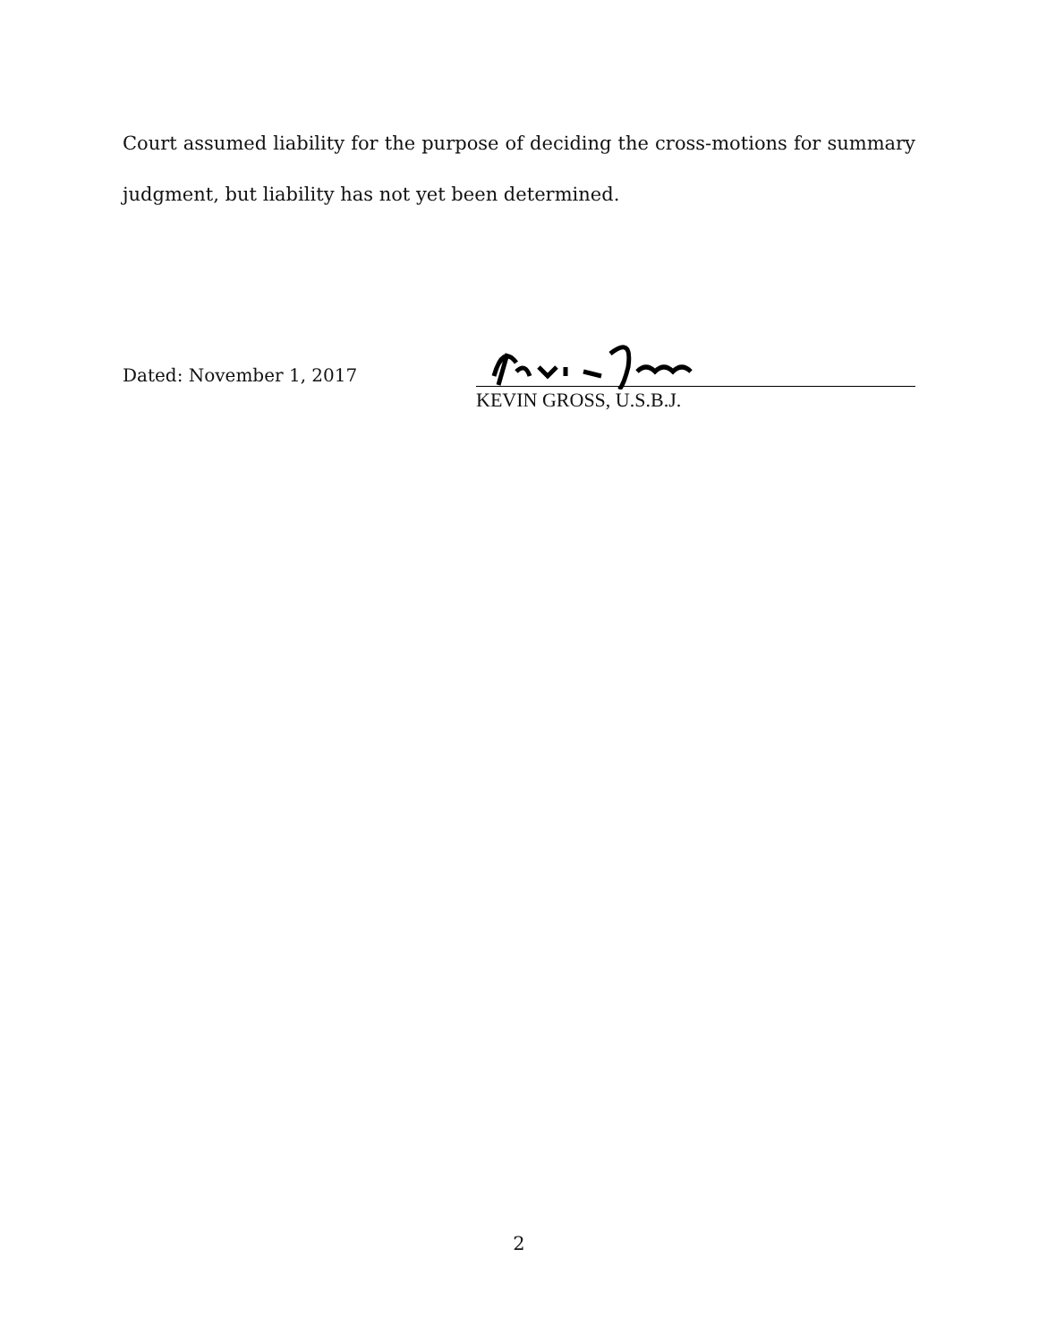Court assumed liability for the purpose of deciding the cross-motions for summary judgment, but liability has not yet been determined.
Dated: November 1, 2017
KEVIN GROSS, U.S.B.J.
2